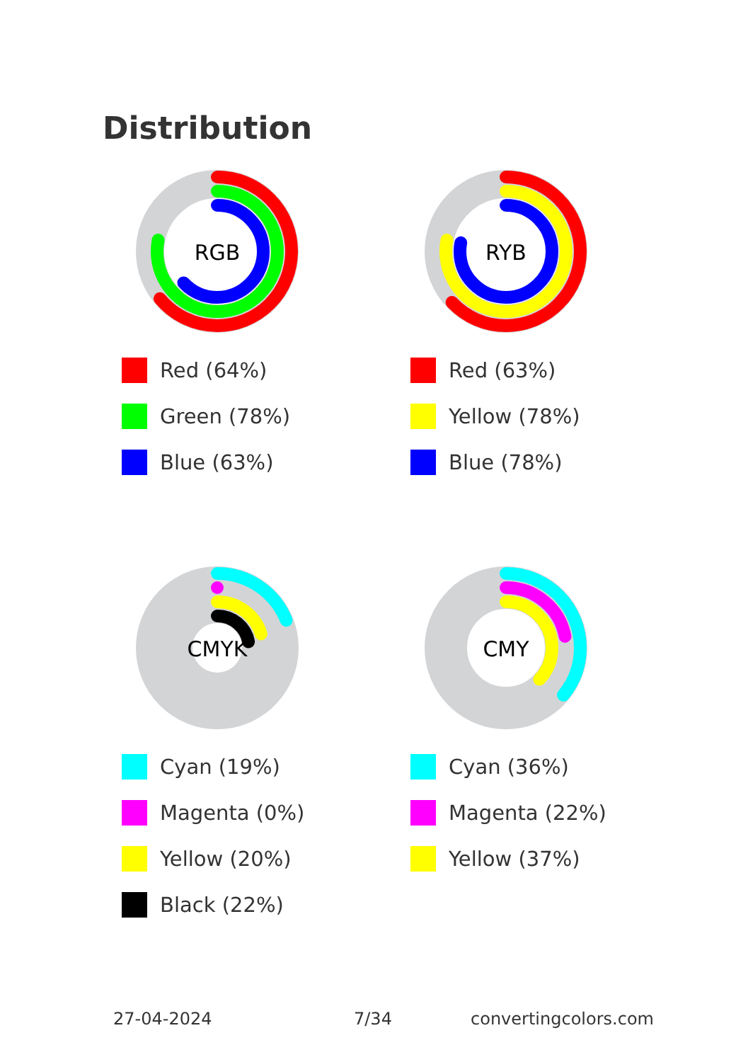Distribution
RGB
Red (64%)
Green (78%)
Blue (63%)
RYB
Red (63%)
Yellow (78%)
Blue (78%)
CMYK
Cyan (19%)
Magenta (0%)
Yellow (20%)
Black (22%)
CMY
Cyan (36%)
Magenta (22%)
Yellow (37%)
27-04-2024 7/34 convertingcolors.com